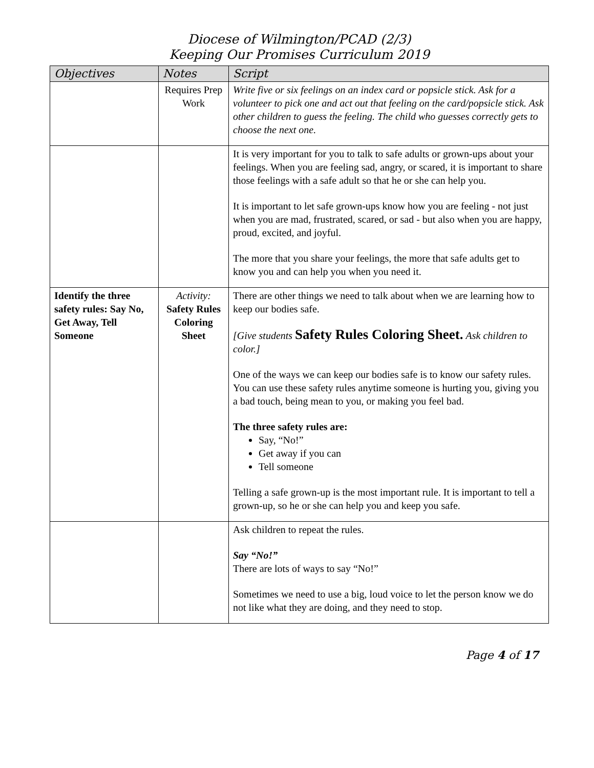Diocese of Wilmington/PCAD (2/3)
Keeping Our Promises Curriculum 2019
| Objectives | Notes | Script |
| --- | --- | --- |
| | Requires Prep Work | Write five or six feelings on an index card or popsicle stick. Ask for a volunteer to pick one and act out that feeling on the card/popsicle stick. Ask other children to guess the feeling. The child who guesses correctly gets to choose the next one. |
| | | It is very important for you to talk to safe adults or grown-ups about your feelings. When you are feeling sad, angry, or scared, it is important to share those feelings with a safe adult so that he or she can help you. It is important to let safe grown-ups know how you are feeling - not just when you are mad, frustrated, scared, or sad - but also when you are happy, proud, excited, and joyful. The more that you share your feelings, the more that safe adults get to know you and can help you when you need it. |
| Identify the three safety rules: Say No, Get Away, Tell Someone | Activity: Safety Rules Coloring Sheet | There are other things we need to talk about when we are learning how to keep our bodies safe. [Give students Safety Rules Coloring Sheet. Ask children to color.] One of the ways we can keep our bodies safe is to know our safety rules. You can use these safety rules anytime someone is hurting you, giving you a bad touch, being mean to you, or making you feel bad. The three safety rules are: Say, “No!” Get away if you can Tell someone Telling a safe grown-up is the most important rule. It is important to tell a grown-up, so he or she can help you and keep you safe. |
| | | Ask children to repeat the rules. Say “No!” There are lots of ways to say “No!” Sometimes we need to use a big, loud voice to let the person know we do not like what they are doing, and they need to stop. |
Page 4 of 17